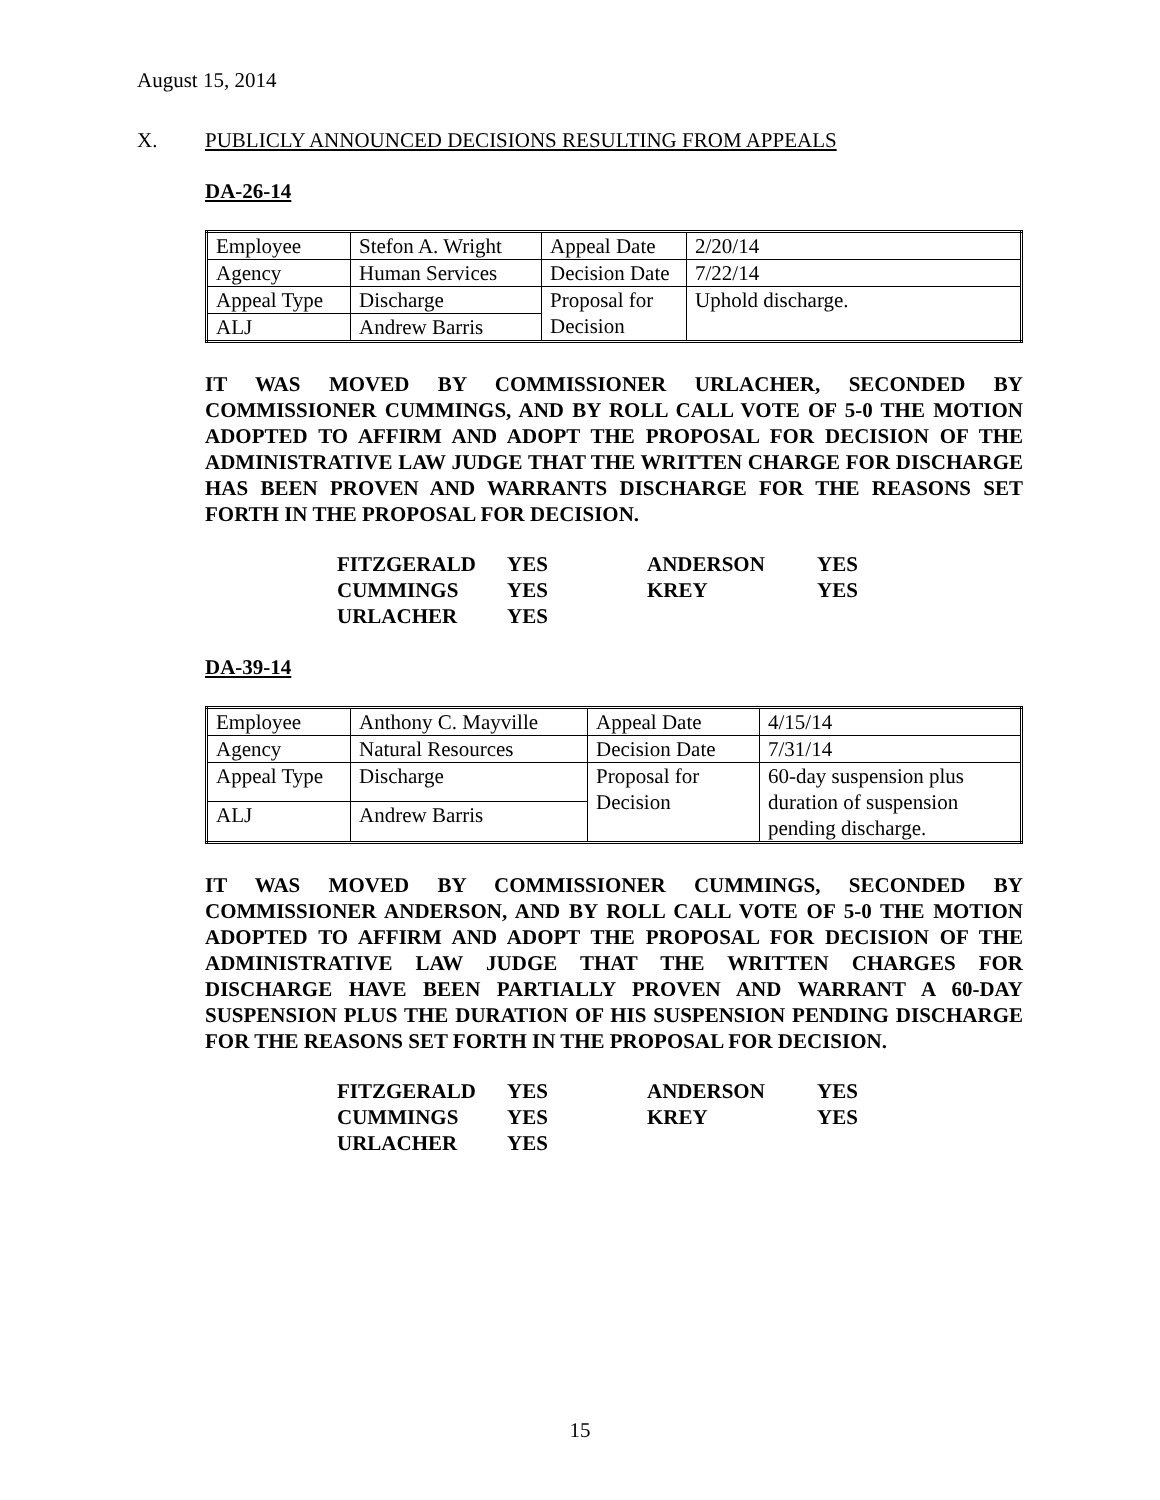August 15, 2014
X. PUBLICLY ANNOUNCED DECISIONS RESULTING FROM APPEALS
DA-26-14
| Employee | Stefon A. Wright | Appeal Date | 2/20/14 |
| Agency | Human Services | Decision Date | 7/22/14 |
| Appeal Type | Discharge | Proposal for Decision | Uphold discharge. |
| ALJ | Andrew Barris | | |
IT WAS MOVED BY COMMISSIONER URLACHER, SECONDED BY COMMISSIONER CUMMINGS, AND BY ROLL CALL VOTE OF 5-0 THE MOTION ADOPTED TO AFFIRM AND ADOPT THE PROPOSAL FOR DECISION OF THE ADMINISTRATIVE LAW JUDGE THAT THE WRITTEN CHARGE FOR DISCHARGE HAS BEEN PROVEN AND WARRANTS DISCHARGE FOR THE REASONS SET FORTH IN THE PROPOSAL FOR DECISION.
| FITZGERALD | YES | ANDERSON | YES |
| CUMMINGS | YES | KREY | YES |
| URLACHER | YES | | |
DA-39-14
| Employee | Anthony C. Mayville | Appeal Date | 4/15/14 |
| Agency | Natural Resources | Decision Date | 7/31/14 |
| Appeal Type | Discharge | Proposal for Decision | 60-day suspension plus duration of suspension pending discharge. |
| ALJ | Andrew Barris | | |
IT WAS MOVED BY COMMISSIONER CUMMINGS, SECONDED BY COMMISSIONER ANDERSON, AND BY ROLL CALL VOTE OF 5-0 THE MOTION ADOPTED TO AFFIRM AND ADOPT THE PROPOSAL FOR DECISION OF THE ADMINISTRATIVE LAW JUDGE THAT THE WRITTEN CHARGES FOR DISCHARGE HAVE BEEN PARTIALLY PROVEN AND WARRANT A 60-DAY SUSPENSION PLUS THE DURATION OF HIS SUSPENSION PENDING DISCHARGE FOR THE REASONS SET FORTH IN THE PROPOSAL FOR DECISION.
| FITZGERALD | YES | ANDERSON | YES |
| CUMMINGS | YES | KREY | YES |
| URLACHER | YES | | |
15